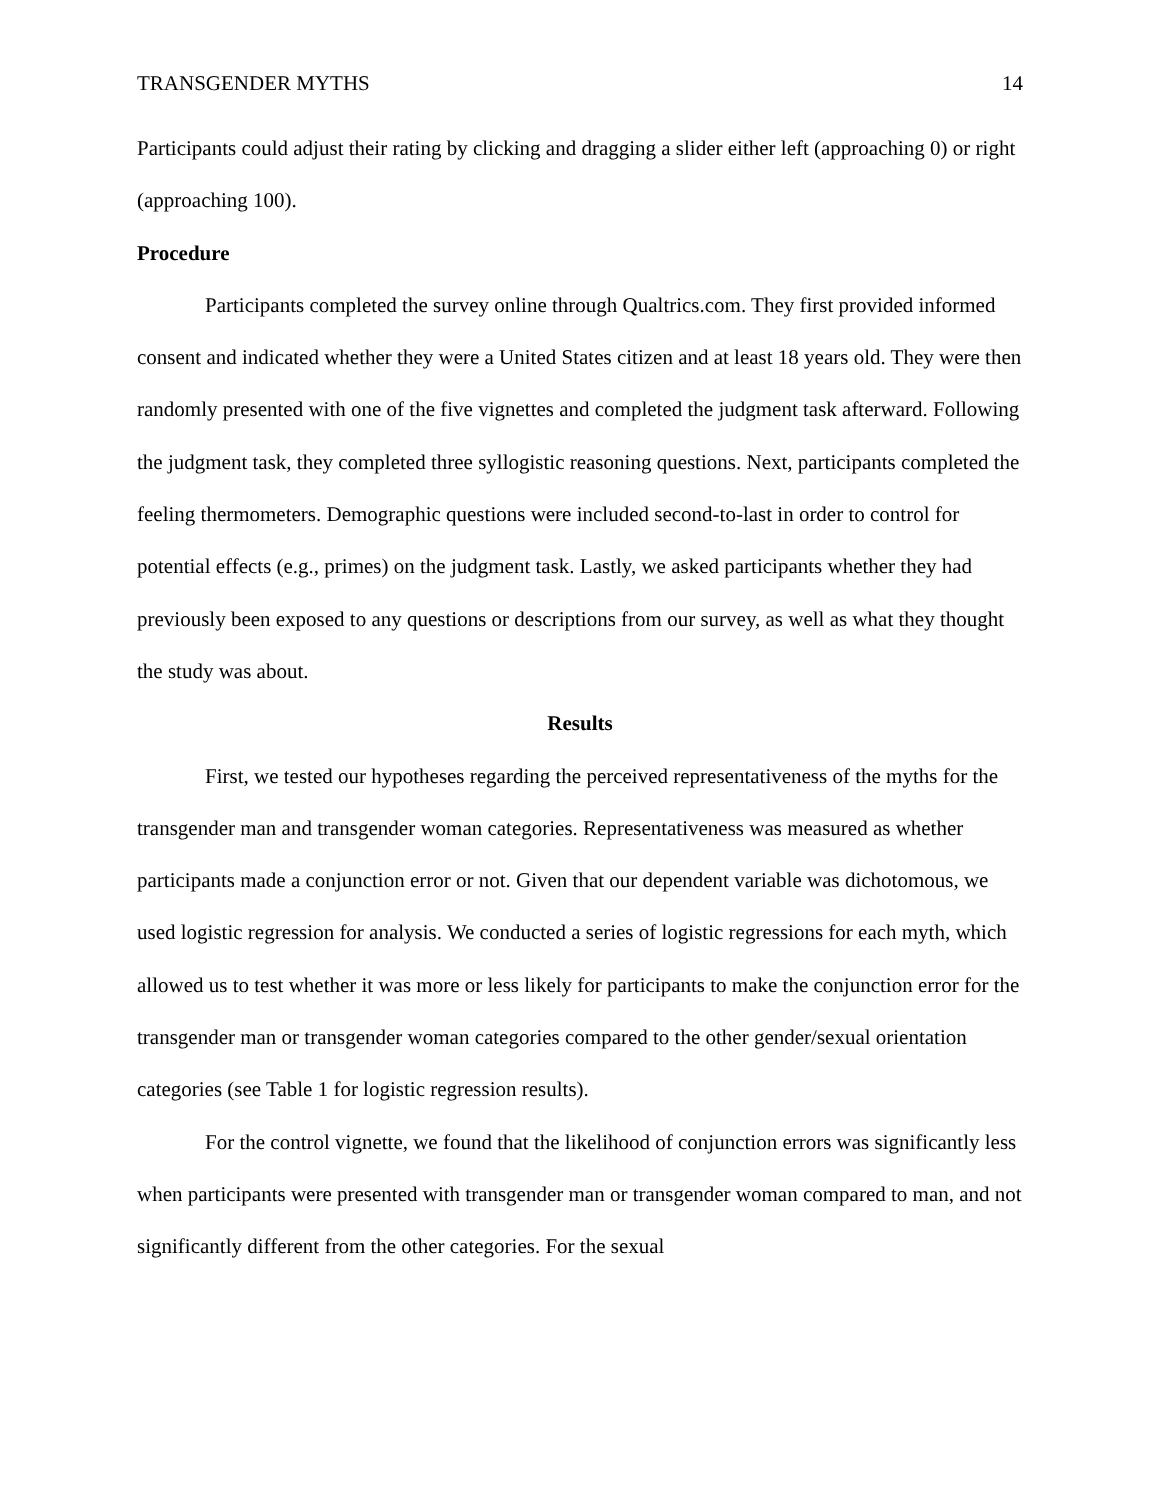TRANSGENDER MYTHS 14
Participants could adjust their rating by clicking and dragging a slider either left (approaching 0) or right (approaching 100).
Procedure
Participants completed the survey online through Qualtrics.com. They first provided informed consent and indicated whether they were a United States citizen and at least 18 years old. They were then randomly presented with one of the five vignettes and completed the judgment task afterward. Following the judgment task, they completed three syllogistic reasoning questions. Next, participants completed the feeling thermometers. Demographic questions were included second-to-last in order to control for potential effects (e.g., primes) on the judgment task. Lastly, we asked participants whether they had previously been exposed to any questions or descriptions from our survey, as well as what they thought the study was about.
Results
First, we tested our hypotheses regarding the perceived representativeness of the myths for the transgender man and transgender woman categories. Representativeness was measured as whether participants made a conjunction error or not. Given that our dependent variable was dichotomous, we used logistic regression for analysis. We conducted a series of logistic regressions for each myth, which allowed us to test whether it was more or less likely for participants to make the conjunction error for the transgender man or transgender woman categories compared to the other gender/sexual orientation categories (see Table 1 for logistic regression results).
For the control vignette, we found that the likelihood of conjunction errors was significantly less when participants were presented with transgender man or transgender woman compared to man, and not significantly different from the other categories. For the sexual